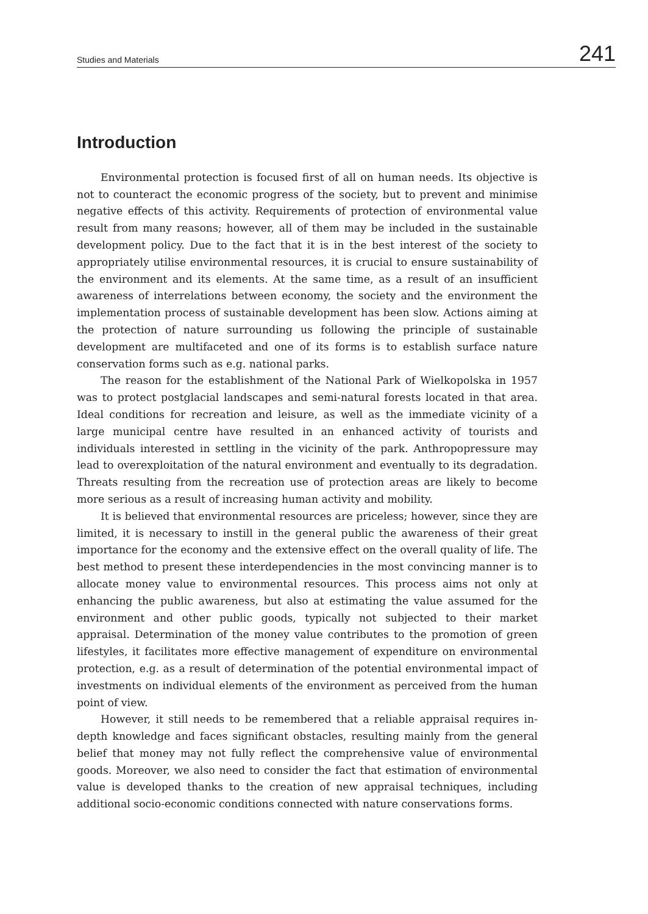Studies and Materials 241
Introduction
Environmental protection is focused first of all on human needs. Its objective is not to counteract the economic progress of the society, but to prevent and minimise negative effects of this activity. Requirements of protection of environmental value result from many reasons; however, all of them may be included in the sustainable development policy. Due to the fact that it is in the best interest of the society to appropriately utilise environmental resources, it is crucial to ensure sustainability of the environment and its elements. At the same time, as a result of an insufficient awareness of interrelations between economy, the society and the environment the implementation process of sustainable development has been slow. Actions aiming at the protection of nature surrounding us following the principle of sustainable development are multifaceted and one of its forms is to establish surface nature conservation forms such as e.g. national parks.
The reason for the establishment of the National Park of Wielkopolska in 1957 was to protect postglacial landscapes and semi-natural forests located in that area. Ideal conditions for recreation and leisure, as well as the immediate vicinity of a large municipal centre have resulted in an enhanced activity of tourists and individuals interested in settling in the vicinity of the park. Anthropopressure may lead to overexploitation of the natural environment and eventually to its degradation. Threats resulting from the recreation use of protection areas are likely to become more serious as a result of increasing human activity and mobility.
It is believed that environmental resources are priceless; however, since they are limited, it is necessary to instill in the general public the awareness of their great importance for the economy and the extensive effect on the overall quality of life. The best method to present these interdependencies in the most convincing manner is to allocate money value to environmental resources. This process aims not only at enhancing the public awareness, but also at estimating the value assumed for the environment and other public goods, typically not subjected to their market appraisal. Determination of the money value contributes to the promotion of green lifestyles, it facilitates more effective management of expenditure on environmental protection, e.g. as a result of determination of the potential environmental impact of investments on individual elements of the environment as perceived from the human point of view.
However, it still needs to be remembered that a reliable appraisal requires in-depth knowledge and faces significant obstacles, resulting mainly from the general belief that money may not fully reflect the comprehensive value of environmental goods. Moreover, we also need to consider the fact that estimation of environmental value is developed thanks to the creation of new appraisal techniques, including additional socio-economic conditions connected with nature conservations forms.